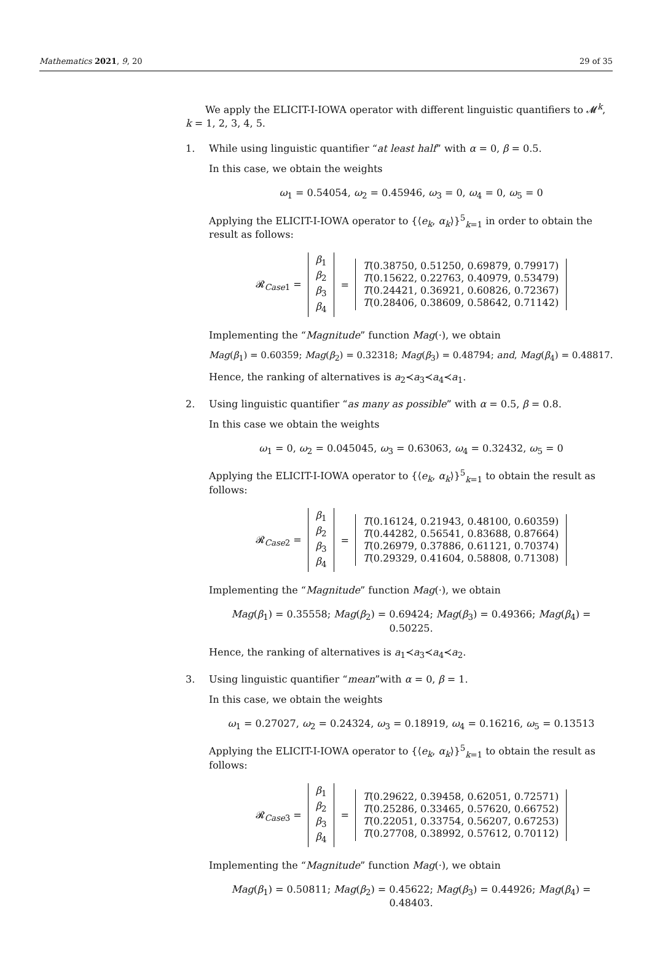Mathematics 2021, 9, 20 29 of 35
We apply the ELICIT-I-IOWA operator with different linguistic quantifiers to 𝓜<sup>k</sup>, k = 1, 2, 3, 4, 5.
1. While using linguistic quantifier “at least half” with α = 0, β = 0.5.
In this case, we obtain the weights
ω<sub>1</sub> = 0.54054, ω<sub>2</sub> = 0.45946, ω<sub>3</sub> = 0, ω<sub>4</sub> = 0, ω<sub>5</sub> = 0
Applying the ELICIT-I-IOWA operator to {⟨e<sub>k</sub>, α<sub>k</sub>⟩}<sup>5</sup><sub>k=1</sub> in order to obtain the result as follows:
𝓡<sub>Case1</sub> =
β<sub>1</sub>
β<sub>2</sub>
β<sub>3</sub>
β<sub>4</sub>
=
T(0.38750, 0.51250, 0.69879, 0.79917)
T(0.15622, 0.22763, 0.40979, 0.53479)
T(0.24421, 0.36921, 0.60826, 0.72367)
T(0.28406, 0.38609, 0.58642, 0.71142)
Implementing the “Magnitude” function Mag(·), we obtain
Mag(β<sub>1</sub>) = 0.60359; Mag(β<sub>2</sub>) = 0.32318; Mag(β<sub>3</sub>) = 0.48794; and, Mag(β<sub>4</sub>) = 0.48817.
Hence, the ranking of alternatives is a<sub>2</sub>≺a<sub>3</sub>≺a<sub>4</sub>≺a<sub>1</sub>.
2. Using linguistic quantifier “as many as possible” with α = 0.5, β = 0.8.
In this case we obtain the weights
ω<sub>1</sub> = 0, ω<sub>2</sub> = 0.045045, ω<sub>3</sub> = 0.63063, ω<sub>4</sub> = 0.32432, ω<sub>5</sub> = 0
Applying the ELICIT-I-IOWA operator to {⟨e<sub>k</sub>, α<sub>k</sub>⟩}<sup>5</sup><sub>k=1</sub> to obtain the result as follows:
𝓡<sub>Case2</sub> =
β<sub>1</sub>
β<sub>2</sub>
β<sub>3</sub>
β<sub>4</sub>
=
T(0.16124, 0.21943, 0.48100, 0.60359)
T(0.44282, 0.56541, 0.83688, 0.87664)
T(0.26979, 0.37886, 0.61121, 0.70374)
T(0.29329, 0.41604, 0.58808, 0.71308)
Implementing the “Magnitude” function Mag(·), we obtain
Mag(β<sub>1</sub>) = 0.35558; Mag(β<sub>2</sub>) = 0.69424; Mag(β<sub>3</sub>) = 0.49366; Mag(β<sub>4</sub>) = 0.50225.
Hence, the ranking of alternatives is a<sub>1</sub>≺a<sub>3</sub>≺a<sub>4</sub>≺a<sub>2</sub>.
3. Using linguistic quantifier “mean”with α = 0, β = 1.
In this case, we obtain the weights
ω<sub>1</sub> = 0.27027, ω<sub>2</sub> = 0.24324, ω<sub>3</sub> = 0.18919, ω<sub>4</sub> = 0.16216, ω<sub>5</sub> = 0.13513
Applying the ELICIT-I-IOWA operator to {⟨e<sub>k</sub>, α<sub>k</sub>⟩}<sup>5</sup><sub>k=1</sub> to obtain the result as follows:
𝓡<sub>Case3</sub> =
β<sub>1</sub>
β<sub>2</sub>
β<sub>3</sub>
β<sub>4</sub>
=
T(0.29622, 0.39458, 0.62051, 0.72571)
T(0.25286, 0.33465, 0.57620, 0.66752)
T(0.22051, 0.33754, 0.56207, 0.67253)
T(0.27708, 0.38992, 0.57612, 0.70112)
Implementing the “Magnitude” function Mag(·), we obtain
Mag(β<sub>1</sub>) = 0.50811; Mag(β<sub>2</sub>) = 0.45622; Mag(β<sub>3</sub>) = 0.44926; Mag(β<sub>4</sub>) = 0.48403.